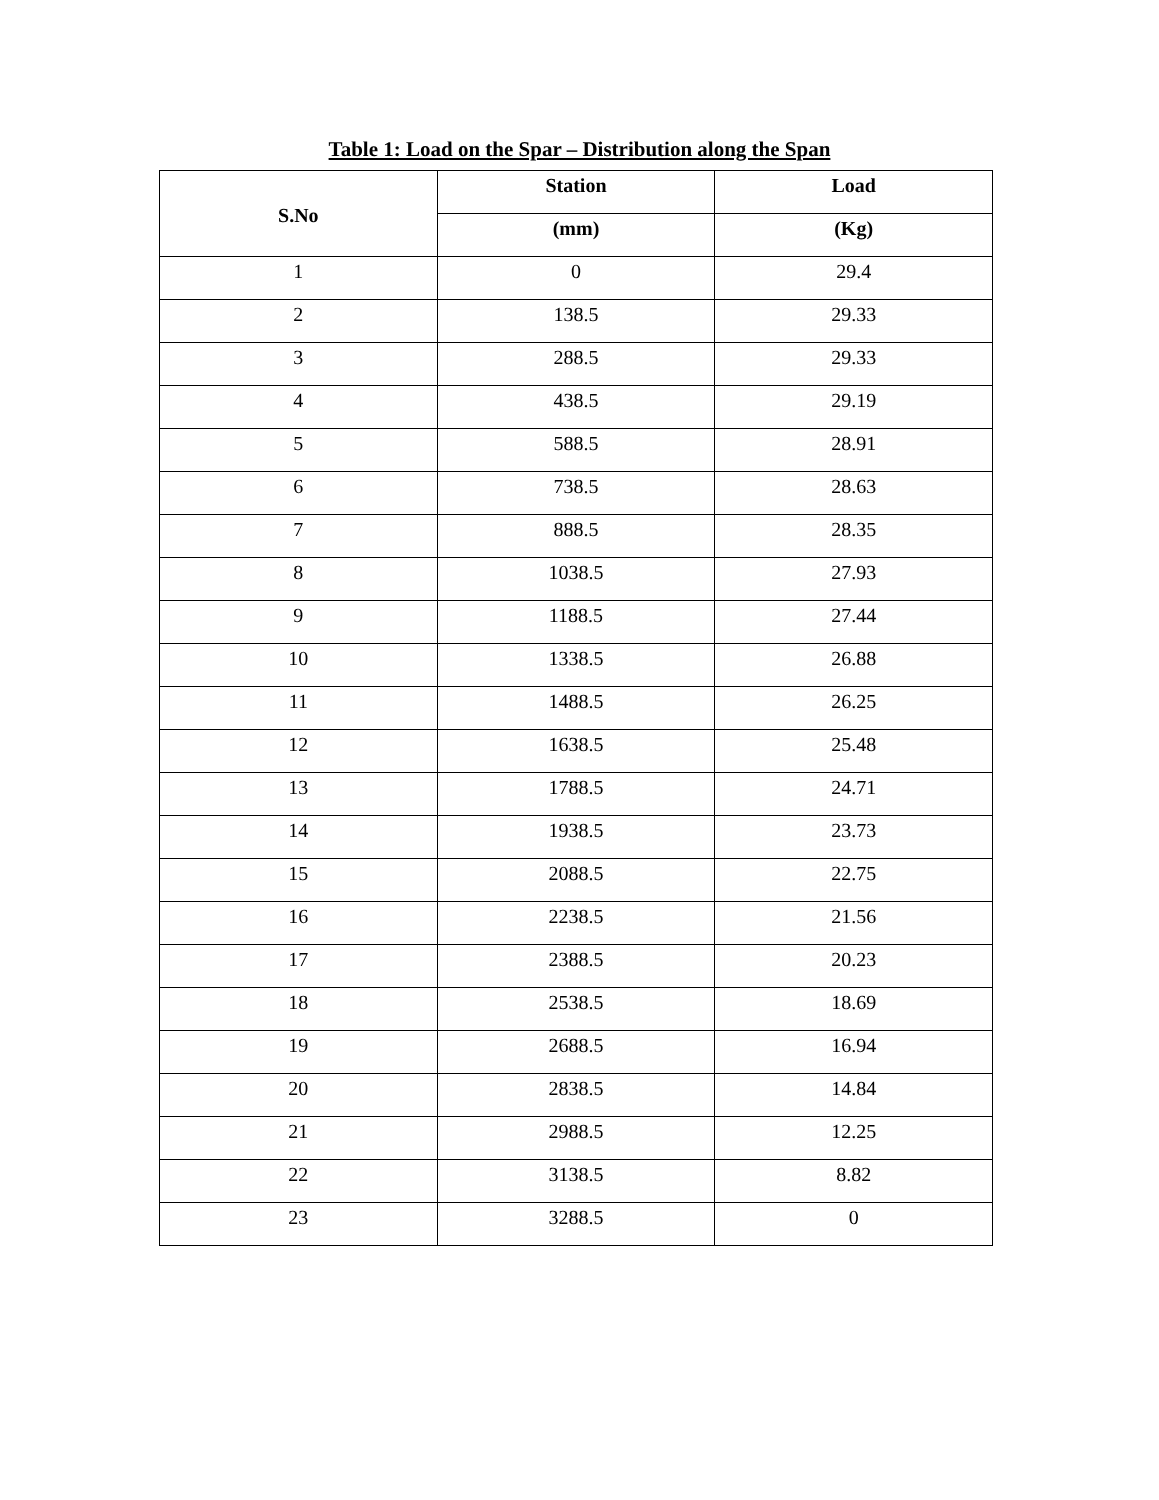Table 1: Load on the Spar – Distribution along the Span
| S.No | Station | Load |
| --- | --- | --- |
| | (mm) | (Kg) |
| 1 | 0 | 29.4 |
| 2 | 138.5 | 29.33 |
| 3 | 288.5 | 29.33 |
| 4 | 438.5 | 29.19 |
| 5 | 588.5 | 28.91 |
| 6 | 738.5 | 28.63 |
| 7 | 888.5 | 28.35 |
| 8 | 1038.5 | 27.93 |
| 9 | 1188.5 | 27.44 |
| 10 | 1338.5 | 26.88 |
| 11 | 1488.5 | 26.25 |
| 12 | 1638.5 | 25.48 |
| 13 | 1788.5 | 24.71 |
| 14 | 1938.5 | 23.73 |
| 15 | 2088.5 | 22.75 |
| 16 | 2238.5 | 21.56 |
| 17 | 2388.5 | 20.23 |
| 18 | 2538.5 | 18.69 |
| 19 | 2688.5 | 16.94 |
| 20 | 2838.5 | 14.84 |
| 21 | 2988.5 | 12.25 |
| 22 | 3138.5 | 8.82 |
| 23 | 3288.5 | 0 |